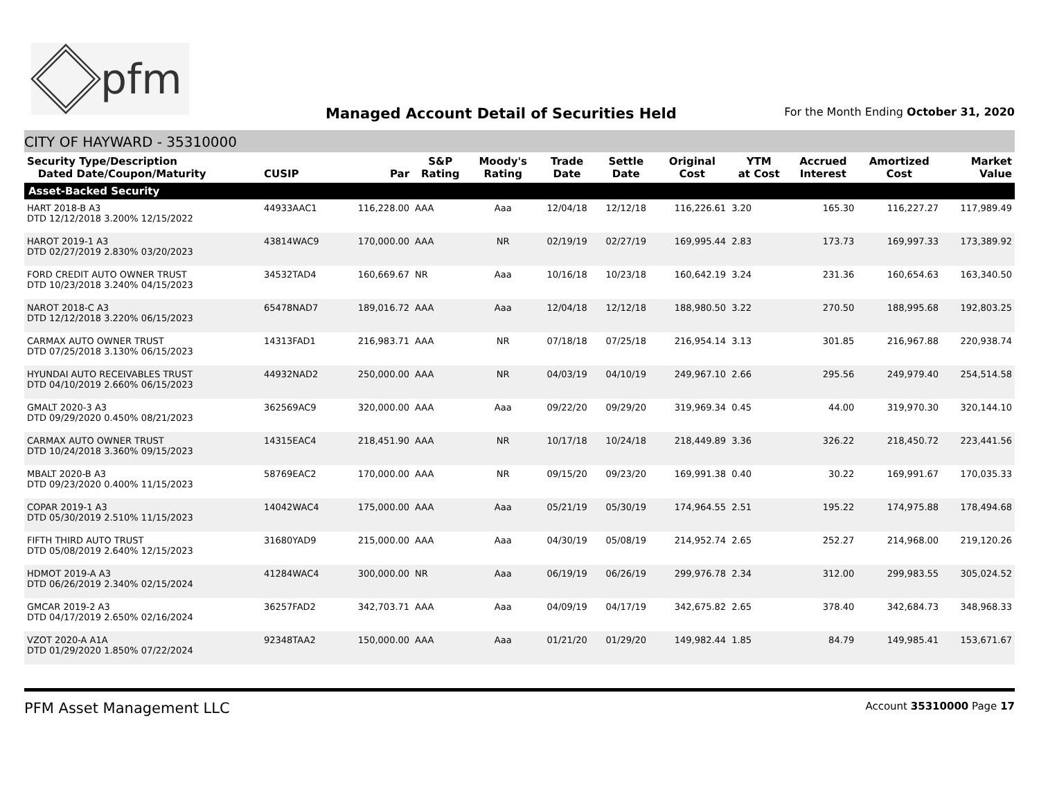pfm
Managed Account Detail of Securities Held
For the Month Ending October 31, 2020
CITY OF HAYWARD - 35310000
| Security Type/Description Dated Date/Coupon/Maturity | CUSIP | Par | S&P Rating | Moody's Rating | Trade Date | Settle Date | Original Cost | YTM at Cost | Accrued Interest | Amortized Cost | Market Value |
| --- | --- | --- | --- | --- | --- | --- | --- | --- | --- | --- | --- |
| Asset-Backed Security | | | | | | | | | | | |
| HART 2018-B A3 DTD 12/12/2018 3.200% 12/15/2022 | 44933AAC1 | 116,228.00 | AAA | Aaa | 12/04/18 | 12/12/18 | 116,226.61 | 3.20 | 165.30 | 116,227.27 | 117,989.49 |
| HAROT 2019-1 A3 DTD 02/27/2019 2.830% 03/20/2023 | 43814WAC9 | 170,000.00 | AAA | NR | 02/19/19 | 02/27/19 | 169,995.44 | 2.83 | 173.73 | 169,997.33 | 173,389.92 |
| FORD CREDIT AUTO OWNER TRUST DTD 10/23/2018 3.240% 04/15/2023 | 34532TAD4 | 160,669.67 | NR | Aaa | 10/16/18 | 10/23/18 | 160,642.19 | 3.24 | 231.36 | 160,654.63 | 163,340.50 |
| NAROT 2018-C A3 DTD 12/12/2018 3.220% 06/15/2023 | 65478NAD7 | 189,016.72 | AAA | Aaa | 12/04/18 | 12/12/18 | 188,980.50 | 3.22 | 270.50 | 188,995.68 | 192,803.25 |
| CARMAX AUTO OWNER TRUST DTD 07/25/2018 3.130% 06/15/2023 | 14313FAD1 | 216,983.71 | AAA | NR | 07/18/18 | 07/25/18 | 216,954.14 | 3.13 | 301.85 | 216,967.88 | 220,938.74 |
| HYUNDAI AUTO RECEIVABLES TRUST DTD 04/10/2019 2.660% 06/15/2023 | 44932NAD2 | 250,000.00 | AAA | NR | 04/03/19 | 04/10/19 | 249,967.10 | 2.66 | 295.56 | 249,979.40 | 254,514.58 |
| GMALT 2020-3 A3 DTD 09/29/2020 0.450% 08/21/2023 | 362569AC9 | 320,000.00 | AAA | Aaa | 09/22/20 | 09/29/20 | 319,969.34 | 0.45 | 44.00 | 319,970.30 | 320,144.10 |
| CARMAX AUTO OWNER TRUST DTD 10/24/2018 3.360% 09/15/2023 | 14315EAC4 | 218,451.90 | AAA | NR | 10/17/18 | 10/24/18 | 218,449.89 | 3.36 | 326.22 | 218,450.72 | 223,441.56 |
| MBALT 2020-B A3 DTD 09/23/2020 0.400% 11/15/2023 | 58769EAC2 | 170,000.00 | AAA | NR | 09/15/20 | 09/23/20 | 169,991.38 | 0.40 | 30.22 | 169,991.67 | 170,035.33 |
| COPAR 2019-1 A3 DTD 05/30/2019 2.510% 11/15/2023 | 14042WAC4 | 175,000.00 | AAA | Aaa | 05/21/19 | 05/30/19 | 174,964.55 | 2.51 | 195.22 | 174,975.88 | 178,494.68 |
| FIFTH THIRD AUTO TRUST DTD 05/08/2019 2.640% 12/15/2023 | 31680YAD9 | 215,000.00 | AAA | Aaa | 04/30/19 | 05/08/19 | 214,952.74 | 2.65 | 252.27 | 214,968.00 | 219,120.26 |
| HDMOT 2019-A A3 DTD 06/26/2019 2.340% 02/15/2024 | 41284WAC4 | 300,000.00 | NR | Aaa | 06/19/19 | 06/26/19 | 299,976.78 | 2.34 | 312.00 | 299,983.55 | 305,024.52 |
| GMCAR 2019-2 A3 DTD 04/17/2019 2.650% 02/16/2024 | 36257FAD2 | 342,703.71 | AAA | Aaa | 04/09/19 | 04/17/19 | 342,675.82 | 2.65 | 378.40 | 342,684.73 | 348,968.33 |
| VZOT 2020-A A1A DTD 01/29/2020 1.850% 07/22/2024 | 92348TAA2 | 150,000.00 | AAA | Aaa | 01/21/20 | 01/29/20 | 149,982.44 | 1.85 | 84.79 | 149,985.41 | 153,671.67 |
PFM Asset Management LLC Account 35310000 Page 17